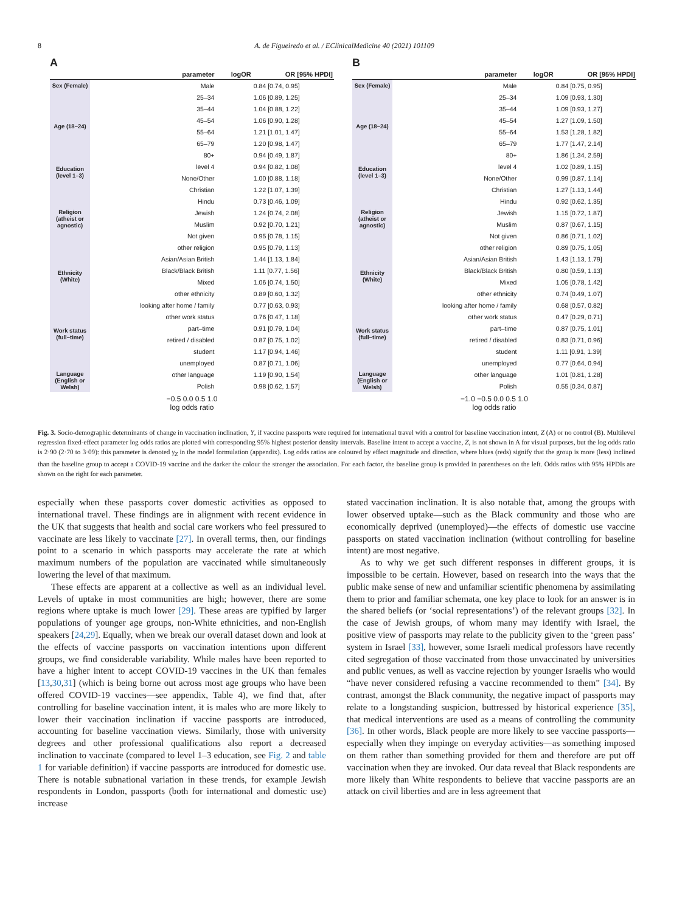8 A. de Figueiredo et al. / EClinicalMedicine 40 (2021) 101109
A
| | parameter | logOR | OR [95% HPDI] |
| --- | --- | --- | --- |
| Sex (Female) | Male | | 0.84 [0.74, 0.95] |
| Age (18–24) | 25–34 | | 1.06 [0.89, 1.25] |
| | 35–44 | | 1.04 [0.88, 1.22] |
| | 45–54 | | 1.06 [0.90, 1.28] |
| | 55–64 | | 1.21 [1.01, 1.47] |
| | 65–79 | | 1.20 [0.98, 1.47] |
| | 80+ | | 0.94 [0.49, 1.87] |
| Education (level 1–3) | level 4 | | 0.94 [0.82, 1.08] |
| | None/Other | | 1.00 [0.88, 1.18] |
| Religion (atheist or agnostic) | Christian | | 1.22 [1.07, 1.39] |
| | Hindu | | 0.73 [0.46, 1.09] |
| | Jewish | | 1.24 [0.74, 2.08] |
| | Muslim | | 0.92 [0.70, 1.21] |
| | Not given | | 0.95 [0.78, 1.15] |
| | other religion | | 0.95 [0.79, 1.13] |
| Ethnicity (White) | Asian/Asian British | | 1.44 [1.13, 1.84] |
| | Black/Black British | | 1.11 [0.77, 1.56] |
| | Mixed | | 1.06 [0.74, 1.50] |
| | other ethnicity | | 0.89 [0.60, 1.32] |
| Work status (full–time) | looking after home / family | | 0.77 [0.63, 0.93] |
| | other work status | | 0.76 [0.47, 1.18] |
| | part–time | | 0.91 [0.79, 1.04] |
| | retired / disabled | | 0.87 [0.75, 1.02] |
| | student | | 1.17 [0.94, 1.46] |
| | unemployed | | 0.87 [0.71, 1.06] |
| Language (English or Welsh) | other language | | 1.19 [0.90, 1.54] |
| | Polish | | 0.98 [0.62, 1.57] |
−0.5 0.0 0.5 1.0
log odds ratio
B
| | parameter | logOR | OR [95% HPDI] |
| --- | --- | --- | --- |
| Sex (Female) | Male | | 0.84 [0.75, 0.95] |
| Age (18–24) | 25–34 | | 1.09 [0.93, 1.30] |
| | 35–44 | | 1.09 [0.93, 1.27] |
| | 45–54 | | 1.27 [1.09, 1.50] |
| | 55–64 | | 1.53 [1.28, 1.82] |
| | 65–79 | | 1.77 [1.47, 2.14] |
| | 80+ | | 1.86 [1.34, 2.59] |
| Education (level 1–3) | level 4 | | 1.02 [0.89, 1.15] |
| | None/Other | | 0.99 [0.87, 1.14] |
| Religion (atheist or agnostic) | Christian | | 1.27 [1.13, 1.44] |
| | Hindu | | 0.92 [0.62, 1.35] |
| | Jewish | | 1.15 [0.72, 1.87] |
| | Muslim | | 0.87 [0.67, 1.15] |
| | Not given | | 0.86 [0.71, 1.02] |
| | other religion | | 0.89 [0.75, 1.05] |
| Ethnicity (White) | Asian/Asian British | | 1.43 [1.13, 1.79] |
| | Black/Black British | | 0.80 [0.59, 1.13] |
| | Mixed | | 1.05 [0.78, 1.42] |
| | other ethnicity | | 0.74 [0.49, 1.07] |
| Work status (full–time) | looking after home / family | | 0.68 [0.57, 0.82] |
| | other work status | | 0.47 [0.29, 0.71] |
| | part–time | | 0.87 [0.75, 1.01] |
| | retired / disabled | | 0.83 [0.71, 0.96] |
| | student | | 1.11 [0.91, 1.39] |
| | unemployed | | 0.77 [0.64, 0.94] |
| Language (English or Welsh) | other language | | 1.01 [0.81, 1.28] |
| | Polish | | 0.55 [0.34, 0.87] |
−1.0 −0.5 0.0 0.5 1.0
log odds ratio
Fig. 3. Socio-demographic determinants of change in vaccination inclination, Y, if vaccine passports were required for international travel with a control for baseline vaccination intent, Z (A) or no control (B). Multilevel regression fixed-effect parameter log odds ratios are plotted with corresponding 95% highest posterior density intervals. Baseline intent to accept a vaccine, Z, is not shown in A for visual purposes, but the log odds ratio is 2·90 (2·70 to 3·09): this parameter is denoted γ<sub>Z</sub> in the model formulation (appendix). Log odds ratios are coloured by effect magnitude and direction, where blues (reds) signify that the group is more (less) inclined than the baseline group to accept a COVID-19 vaccine and the darker the colour the stronger the association. For each factor, the baseline group is provided in parentheses on the left. Odds ratios with 95% HPDIs are shown on the right for each parameter.
especially when these passports cover domestic activities as opposed to international travel. These findings are in alignment with recent evidence in the UK that suggests that health and social care workers who feel pressured to vaccinate are less likely to vaccinate [27]. In overall terms, then, our findings point to a scenario in which passports may accelerate the rate at which maximum numbers of the population are vaccinated while simultaneously lowering the level of that maximum.
These effects are apparent at a collective as well as an individual level. Levels of uptake in most communities are high; however, there are some regions where uptake is much lower [29]. These areas are typified by larger populations of younger age groups, non-White ethnicities, and non-English speakers [24,29]. Equally, when we break our overall dataset down and look at the effects of vaccine passports on vaccination intentions upon different groups, we find considerable variability. While males have been reported to have a higher intent to accept COVID-19 vaccines in the UK than females [13,30,31] (which is being borne out across most age groups who have been offered COVID-19 vaccines—see appendix, Table 4), we find that, after controlling for baseline vaccination intent, it is males who are more likely to lower their vaccination inclination if vaccine passports are introduced, accounting for baseline vaccination views. Similarly, those with university degrees and other professional qualifications also report a decreased inclination to vaccinate (compared to level 1–3 education, see Fig. 2 and table 1 for variable definition) if vaccine passports are introduced for domestic use. There is notable subnational variation in these trends, for example Jewish respondents in London, passports (both for international and domestic use) increase
stated vaccination inclination. It is also notable that, among the groups with lower observed uptake—such as the Black community and those who are economically deprived (unemployed)—the effects of domestic use vaccine passports on stated vaccination inclination (without controlling for baseline intent) are most negative.
As to why we get such different responses in different groups, it is impossible to be certain. However, based on research into the ways that the public make sense of new and unfamiliar scientific phenomena by assimilating them to prior and familiar schemata, one key place to look for an answer is in the shared beliefs (or ‘social representations’) of the relevant groups [32]. In the case of Jewish groups, of whom many may identify with Israel, the positive view of passports may relate to the publicity given to the ‘green pass’ system in Israel [33], however, some Israeli medical professors have recently cited segregation of those vaccinated from those unvaccinated by universities and public venues, as well as vaccine rejection by younger Israelis who would “have never considered refusing a vaccine recommended to them” [34]. By contrast, amongst the Black community, the negative impact of passports may relate to a longstanding suspicion, buttressed by historical experience [35], that medical interventions are used as a means of controlling the community [36]. In other words, Black people are more likely to see vaccine passports—especially when they impinge on everyday activities—as something imposed on them rather than something provided for them and therefore are put off vaccination when they are invoked. Our data reveal that Black respondents are more likely than White respondents to believe that vaccine passports are an attack on civil liberties and are in less agreement that